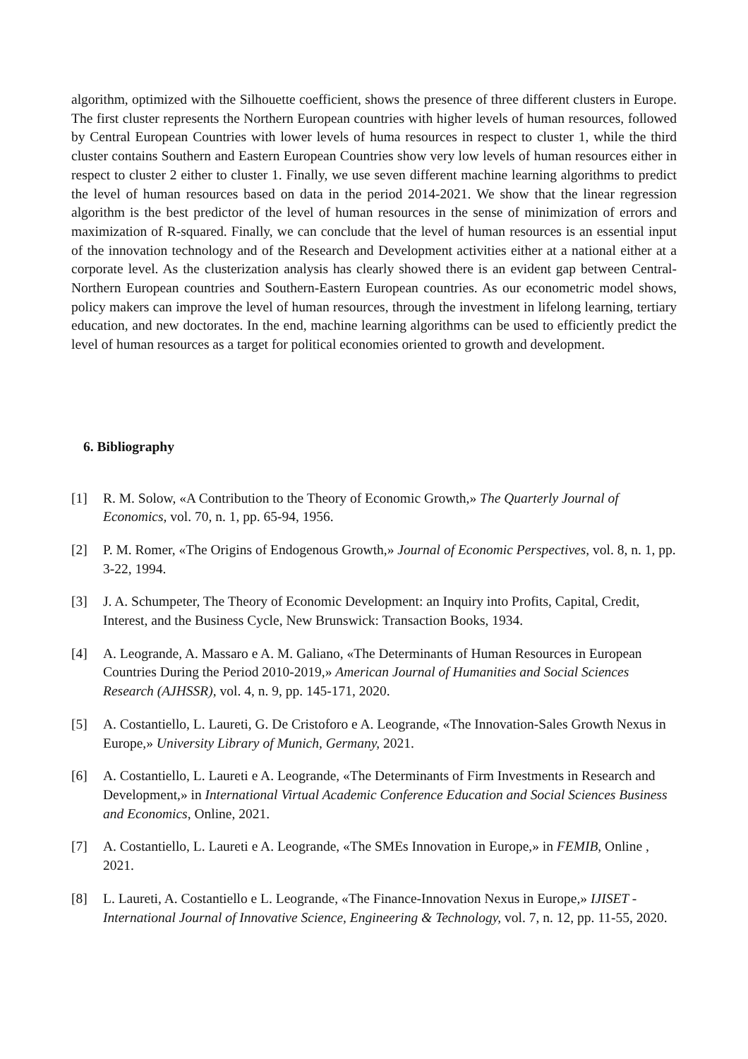algorithm, optimized with the Silhouette coefficient, shows the presence of three different clusters in Europe. The first cluster represents the Northern European countries with higher levels of human resources, followed by Central European Countries with lower levels of huma resources in respect to cluster 1, while the third cluster contains Southern and Eastern European Countries show very low levels of human resources either in respect to cluster 2 either to cluster 1. Finally, we use seven different machine learning algorithms to predict the level of human resources based on data in the period 2014-2021. We show that the linear regression algorithm is the best predictor of the level of human resources in the sense of minimization of errors and maximization of R-squared. Finally, we can conclude that the level of human resources is an essential input of the innovation technology and of the Research and Development activities either at a national either at a corporate level. As the clusterization analysis has clearly showed there is an evident gap between Central-Northern European countries and Southern-Eastern European countries. As our econometric model shows, policy makers can improve the level of human resources, through the investment in lifelong learning, tertiary education, and new doctorates. In the end, machine learning algorithms can be used to efficiently predict the level of human resources as a target for political economies oriented to growth and development.
6. Bibliography
[1] R. M. Solow, «A Contribution to the Theory of Economic Growth,» The Quarterly Journal of Economics, vol. 70, n. 1, pp. 65-94, 1956.
[2] P. M. Romer, «The Origins of Endogenous Growth,» Journal of Economic Perspectives, vol. 8, n. 1, pp. 3-22, 1994.
[3] J. A. Schumpeter, The Theory of Economic Development: an Inquiry into Profits, Capital, Credit, Interest, and the Business Cycle, New Brunswick: Transaction Books, 1934.
[4] A. Leogrande, A. Massaro e A. M. Galiano, «The Determinants of Human Resources in European Countries During the Period 2010-2019,» American Journal of Humanities and Social Sciences Research (AJHSSR), vol. 4, n. 9, pp. 145-171, 2020.
[5] A. Costantiello, L. Laureti, G. De Cristoforo e A. Leogrande, «The Innovation-Sales Growth Nexus in Europe,» University Library of Munich, Germany, 2021.
[6] A. Costantiello, L. Laureti e A. Leogrande, «The Determinants of Firm Investments in Research and Development,» in International Virtual Academic Conference Education and Social Sciences Business and Economics, Online, 2021.
[7] A. Costantiello, L. Laureti e A. Leogrande, «The SMEs Innovation in Europe,» in FEMIB, Online , 2021.
[8] L. Laureti, A. Costantiello e L. Leogrande, «The Finance-Innovation Nexus in Europe,» IJISET - International Journal of Innovative Science, Engineering & Technology, vol. 7, n. 12, pp. 11-55, 2020.